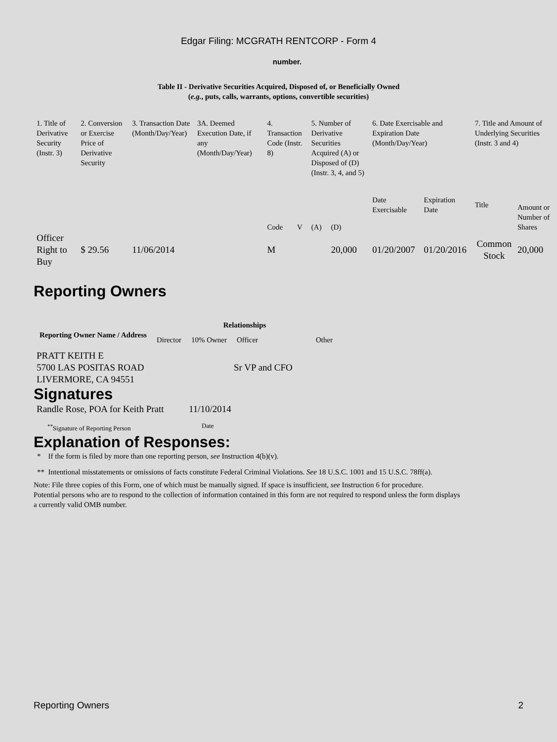Edgar Filing: MCGRATH RENTCORP - Form 4
number.
Table II - Derivative Securities Acquired, Disposed of, or Beneficially Owned
(e.g., puts, calls, warrants, options, convertible securities)
| 1. Title of Derivative Security (Instr. 3) | 2. Conversion or Exercise Price of Derivative Security | 3. Transaction Date (Month/Day/Year) | 3A. Deemed Execution Date, if any (Month/Day/Year) | 4. Transaction Code (Instr. 8) | | 5. Number of Derivative Securities Acquired (A) or Disposed of (D) (Instr. 3, 4, and 5) | | 6. Date Exercisable and Expiration Date (Month/Day/Year) | | 7. Title and Amount of Underlying Securities (Instr. 3 and 4) | |
| | | | | Code | V | (A) | (D) | Date Exercisable | Expiration Date | Title | Amount or Number of Shares |
| Officer Right to Buy | $ 29.56 | 11/06/2014 | | M | | | 20,000 | 01/20/2007 | 01/20/2016 | Common Stock | 20,000 |
Reporting Owners
| Reporting Owner Name / Address | Relationships | | | |
| --- | --- | --- | --- | --- |
| | Director | 10% Owner | Officer | Other |
| PRATT KEITH E 5700 LAS POSITAS ROAD LIVERMORE, CA 94551 | | | Sr VP and CFO | |
Signatures
| Randle Rose, POA for Keith Pratt | 11/10/2014 |
| <sup>**</sup> Signature of Reporting Person | Date |
Explanation of Responses:
* If the form is filed by more than one reporting person, see Instruction 4(b)(v).
** Intentional misstatements or omissions of facts constitute Federal Criminal Violations. See 18 U.S.C. 1001 and 15 U.S.C. 78ff(a).
Note: File three copies of this Form, one of which must be manually signed. If space is insufficient, see Instruction 6 for procedure.
Potential persons who are to respond to the collection of information contained in this form are not required to respond unless the form displays
a currently valid OMB number.
Reporting Owners 2